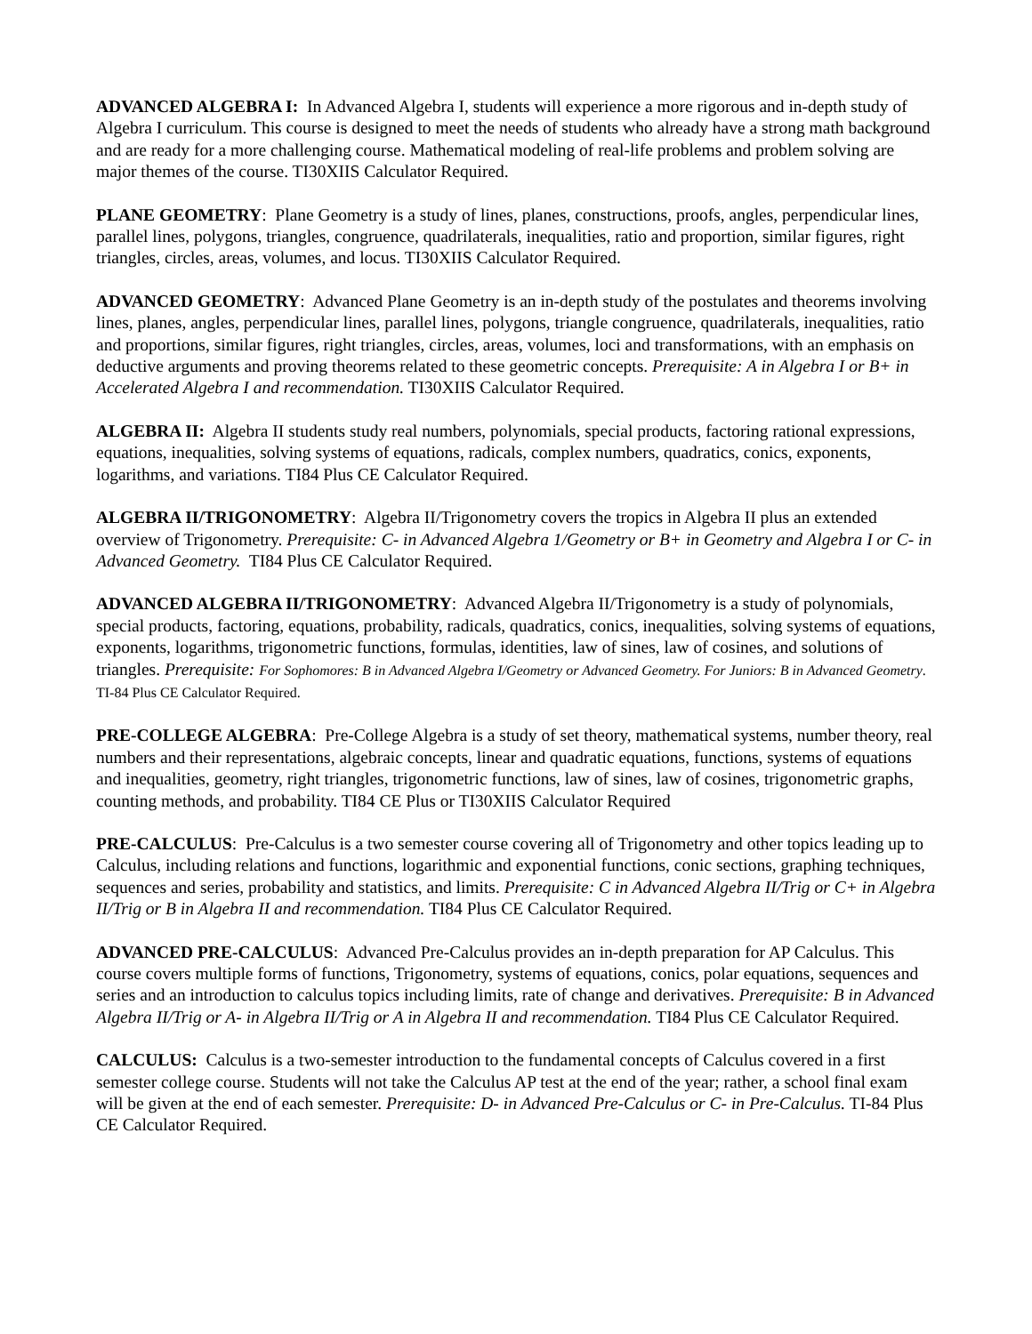ADVANCED ALGEBRA I: In Advanced Algebra I, students will experience a more rigorous and in-depth study of Algebra I curriculum. This course is designed to meet the needs of students who already have a strong math background and are ready for a more challenging course. Mathematical modeling of real-life problems and problem solving are major themes of the course. TI30XIIS Calculator Required.
PLANE GEOMETRY: Plane Geometry is a study of lines, planes, constructions, proofs, angles, perpendicular lines, parallel lines, polygons, triangles, congruence, quadrilaterals, inequalities, ratio and proportion, similar figures, right triangles, circles, areas, volumes, and locus. TI30XIIS Calculator Required.
ADVANCED GEOMETRY: Advanced Plane Geometry is an in-depth study of the postulates and theorems involving lines, planes, angles, perpendicular lines, parallel lines, polygons, triangle congruence, quadrilaterals, inequalities, ratio and proportions, similar figures, right triangles, circles, areas, volumes, loci and transformations, with an emphasis on deductive arguments and proving theorems related to these geometric concepts. Prerequisite: A in Algebra I or B+ in Accelerated Algebra I and recommendation. TI30XIIS Calculator Required.
ALGEBRA II: Algebra II students study real numbers, polynomials, special products, factoring rational expressions, equations, inequalities, solving systems of equations, radicals, complex numbers, quadratics, conics, exponents, logarithms, and variations. TI84 Plus CE Calculator Required.
ALGEBRA II/TRIGONOMETRY: Algebra II/Trigonometry covers the tropics in Algebra II plus an extended overview of Trigonometry. Prerequisite: C- in Advanced Algebra 1/Geometry or B+ in Geometry and Algebra I or C- in Advanced Geometry. TI84 Plus CE Calculator Required.
ADVANCED ALGEBRA II/TRIGONOMETRY: Advanced Algebra II/Trigonometry is a study of polynomials, special products, factoring, equations, probability, radicals, quadratics, conics, inequalities, solving systems of equations, exponents, logarithms, trigonometric functions, formulas, identities, law of sines, law of cosines, and solutions of triangles. Prerequisite: For Sophomores: B in Advanced Algebra I/Geometry or Advanced Geometry. For Juniors: B in Advanced Geometry. TI-84 Plus CE Calculator Required.
PRE-COLLEGE ALGEBRA: Pre-College Algebra is a study of set theory, mathematical systems, number theory, real numbers and their representations, algebraic concepts, linear and quadratic equations, functions, systems of equations and inequalities, geometry, right triangles, trigonometric functions, law of sines, law of cosines, trigonometric graphs, counting methods, and probability. TI84 CE Plus or TI30XIIS Calculator Required
PRE-CALCULUS: Pre-Calculus is a two semester course covering all of Trigonometry and other topics leading up to Calculus, including relations and functions, logarithmic and exponential functions, conic sections, graphing techniques, sequences and series, probability and statistics, and limits. Prerequisite: C in Advanced Algebra II/Trig or C+ in Algebra II/Trig or B in Algebra II and recommendation. TI84 Plus CE Calculator Required.
ADVANCED PRE-CALCULUS: Advanced Pre-Calculus provides an in-depth preparation for AP Calculus. This course covers multiple forms of functions, Trigonometry, systems of equations, conics, polar equations, sequences and series and an introduction to calculus topics including limits, rate of change and derivatives. Prerequisite: B in Advanced Algebra II/Trig or A- in Algebra II/Trig or A in Algebra II and recommendation. TI84 Plus CE Calculator Required.
CALCULUS: Calculus is a two-semester introduction to the fundamental concepts of Calculus covered in a first semester college course. Students will not take the Calculus AP test at the end of the year; rather, a school final exam will be given at the end of each semester. Prerequisite: D- in Advanced Pre-Calculus or C- in Pre-Calculus. TI-84 Plus CE Calculator Required.